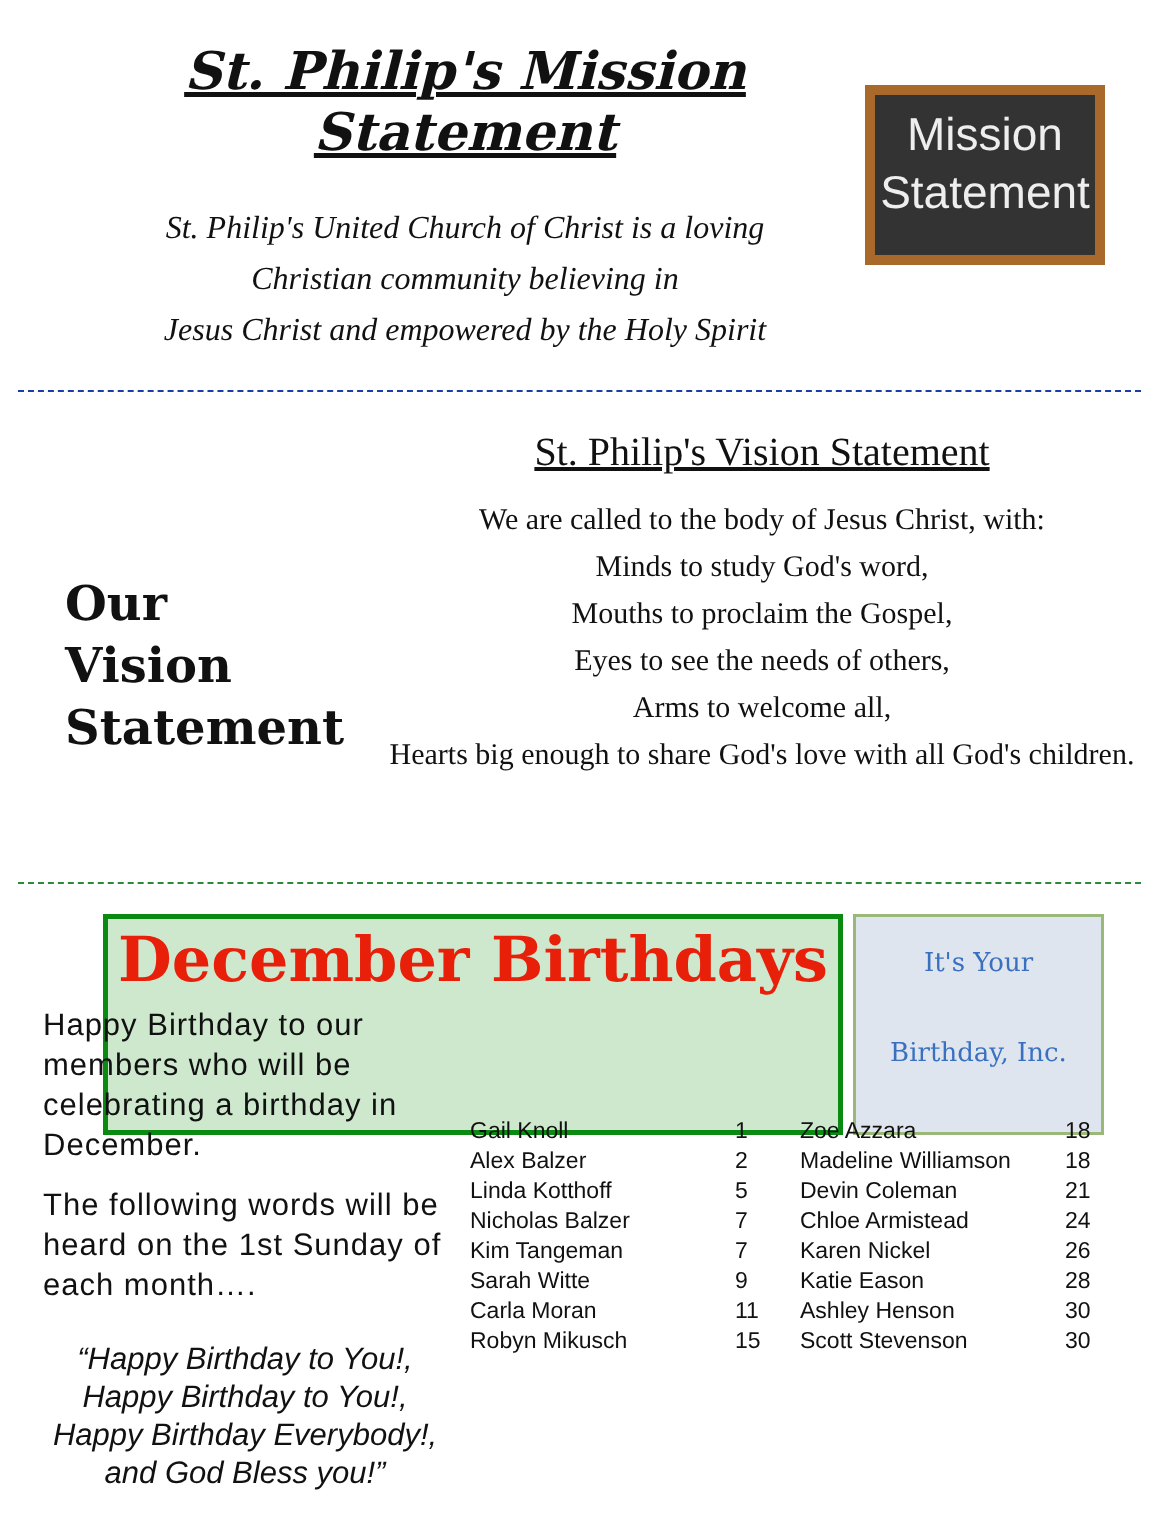St. Philip's Mission Statement
St. Philip's United Church of Christ is a loving
Christian community believing in
Jesus Christ and empowered by the Holy Spirit
Mission
Statement
Our
Vision
Statement
St. Philip's Vision Statement
We are called to the body of Jesus Christ, with:
Minds to study God's word,
Mouths to proclaim the Gospel,
Eyes to see the needs of others,
Arms to welcome all,
Hearts big enough to share God's love with all God's children.
December Birthdays
It's Your
Birthday, Inc.
Happy Birthday to our members who will be celebrating a birthday in December.
The following words will be heard on the 1st Sunday of each month….
“Happy Birthday to You!,
Happy Birthday to You!,
Happy Birthday Everybody!,
and God Bless you!”
| Gail Knoll | 1 | Zoe Azzara | 18 |
| Alex Balzer | 2 | Madeline Williamson | 18 |
| Linda Kotthoff | 5 | Devin Coleman | 21 |
| Nicholas Balzer | 7 | Chloe Armistead | 24 |
| Kim Tangeman | 7 | Karen Nickel | 26 |
| Sarah Witte | 9 | Katie Eason | 28 |
| Carla Moran | 11 | Ashley Henson | 30 |
| Robyn Mikusch | 15 | Scott Stevenson | 30 |